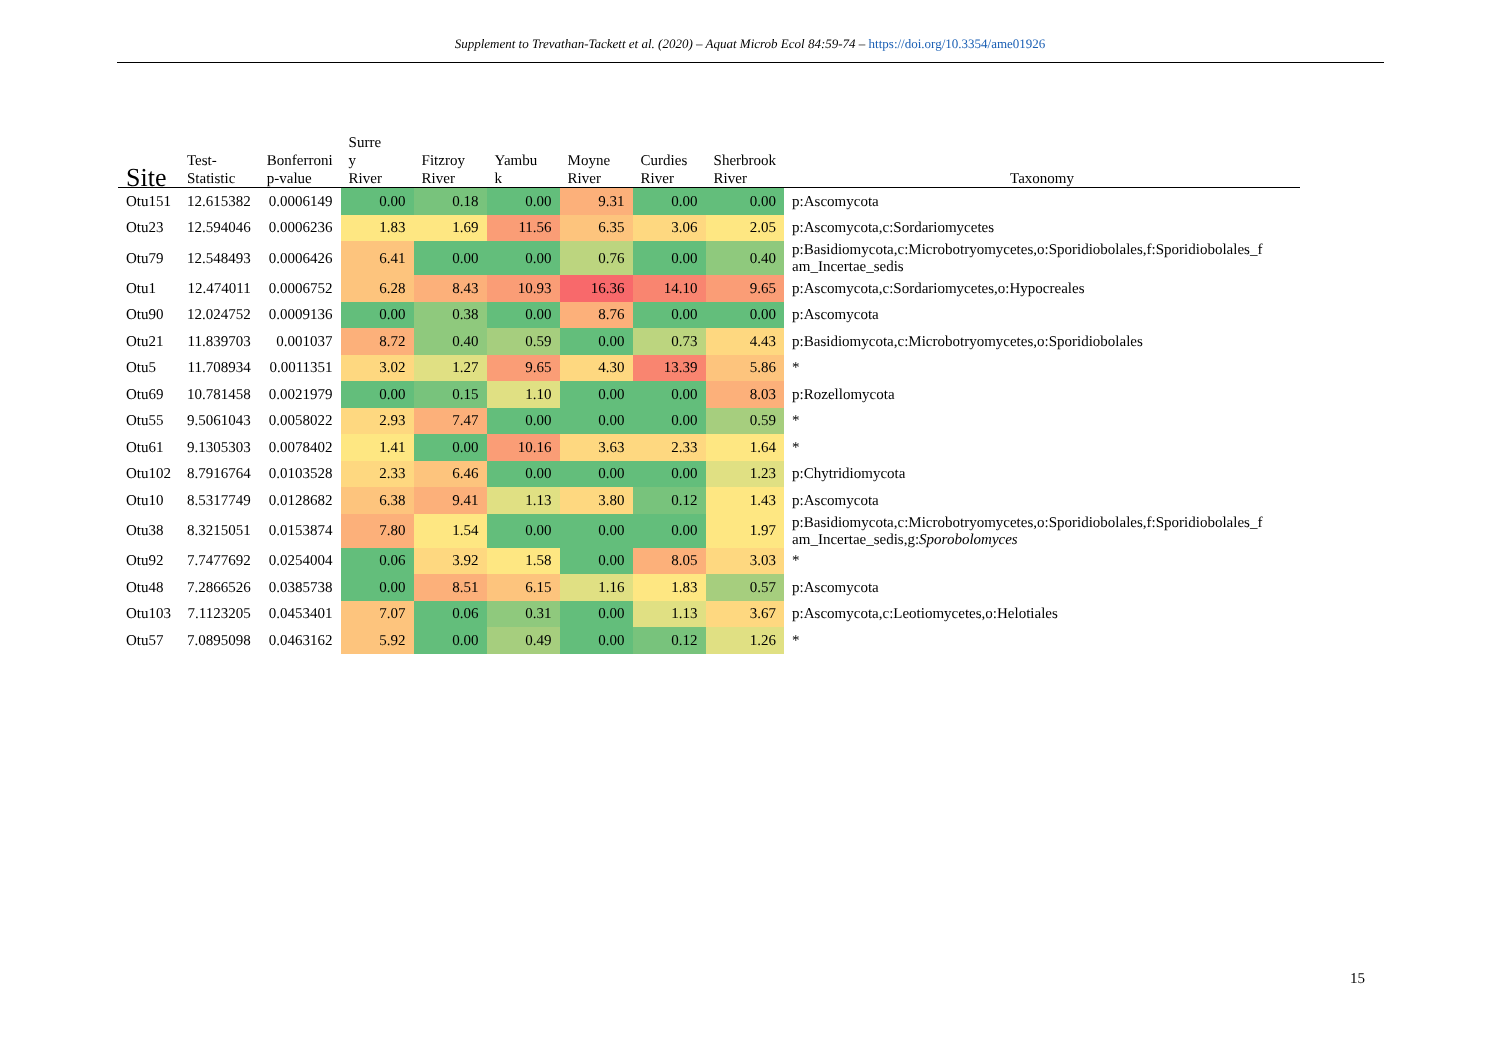Supplement to Trevathan-Tackett et al. (2020) – Aquat Microb Ecol 84:59-74 – https://doi.org/10.3354/ame01926
| Site | Test- Statistic | Bonferroni p-value | Surre y River | Fitzroy River | Yambu k | Moyne River | Curdies River | Sherbrook River | Taxonomy |
| --- | --- | --- | --- | --- | --- | --- | --- | --- | --- |
| Otu151 | 12.615382 | 0.0006149 | 0.00 | 0.18 | 0.00 | 9.31 | 0.00 | 0.00 | p:Ascomycota |
| Otu23 | 12.594046 | 0.0006236 | 1.83 | 1.69 | 11.56 | 6.35 | 3.06 | 2.05 | p:Ascomycota,c:Sordariomycetes |
| Otu79 | 12.548493 | 0.0006426 | 6.41 | 0.00 | 0.00 | 0.76 | 0.00 | 0.40 | p:Basidiomycota,c:Microbotryomycetes,o:Sporidiobolales,f:Sporidiobolales_f am_Incertae_sedis |
| Otu1 | 12.474011 | 0.0006752 | 6.28 | 8.43 | 10.93 | 16.36 | 14.10 | 9.65 | p:Ascomycota,c:Sordariomycetes,o:Hypocreales |
| Otu90 | 12.024752 | 0.0009136 | 0.00 | 0.38 | 0.00 | 8.76 | 0.00 | 0.00 | p:Ascomycota |
| Otu21 | 11.839703 | 0.001037 | 8.72 | 0.40 | 0.59 | 0.00 | 0.73 | 4.43 | p:Basidiomycota,c:Microbotryomycetes,o:Sporidiobolales |
| Otu5 | 11.708934 | 0.0011351 | 3.02 | 1.27 | 9.65 | 4.30 | 13.39 | 5.86 | * |
| Otu69 | 10.781458 | 0.0021979 | 0.00 | 0.15 | 1.10 | 0.00 | 0.00 | 8.03 | p:Rozellomycota |
| Otu55 | 9.5061043 | 0.0058022 | 2.93 | 7.47 | 0.00 | 0.00 | 0.00 | 0.59 | * |
| Otu61 | 9.1305303 | 0.0078402 | 1.41 | 0.00 | 10.16 | 3.63 | 2.33 | 1.64 | * |
| Otu102 | 8.7916764 | 0.0103528 | 2.33 | 6.46 | 0.00 | 0.00 | 0.00 | 1.23 | p:Chytridiomycota |
| Otu10 | 8.5317749 | 0.0128682 | 6.38 | 9.41 | 1.13 | 3.80 | 0.12 | 1.43 | p:Ascomycota |
| Otu38 | 8.3215051 | 0.0153874 | 7.80 | 1.54 | 0.00 | 0.00 | 0.00 | 1.97 | p:Basidiomycota,c:Microbotryomycetes,o:Sporidiobolales,f:Sporidiobolales_f am_Incertae_sedis,g: Sporobolomyces |
| Otu92 | 7.7477692 | 0.0254004 | 0.06 | 3.92 | 1.58 | 0.00 | 8.05 | 3.03 | * |
| Otu48 | 7.2866526 | 0.0385738 | 0.00 | 8.51 | 6.15 | 1.16 | 1.83 | 0.57 | p:Ascomycota |
| Otu103 | 7.1123205 | 0.0453401 | 7.07 | 0.06 | 0.31 | 0.00 | 1.13 | 3.67 | p:Ascomycota,c:Leotiomycetes,o:Helotiales |
| Otu57 | 7.0895098 | 0.0463162 | 5.92 | 0.00 | 0.49 | 0.00 | 0.12 | 1.26 | * |
15